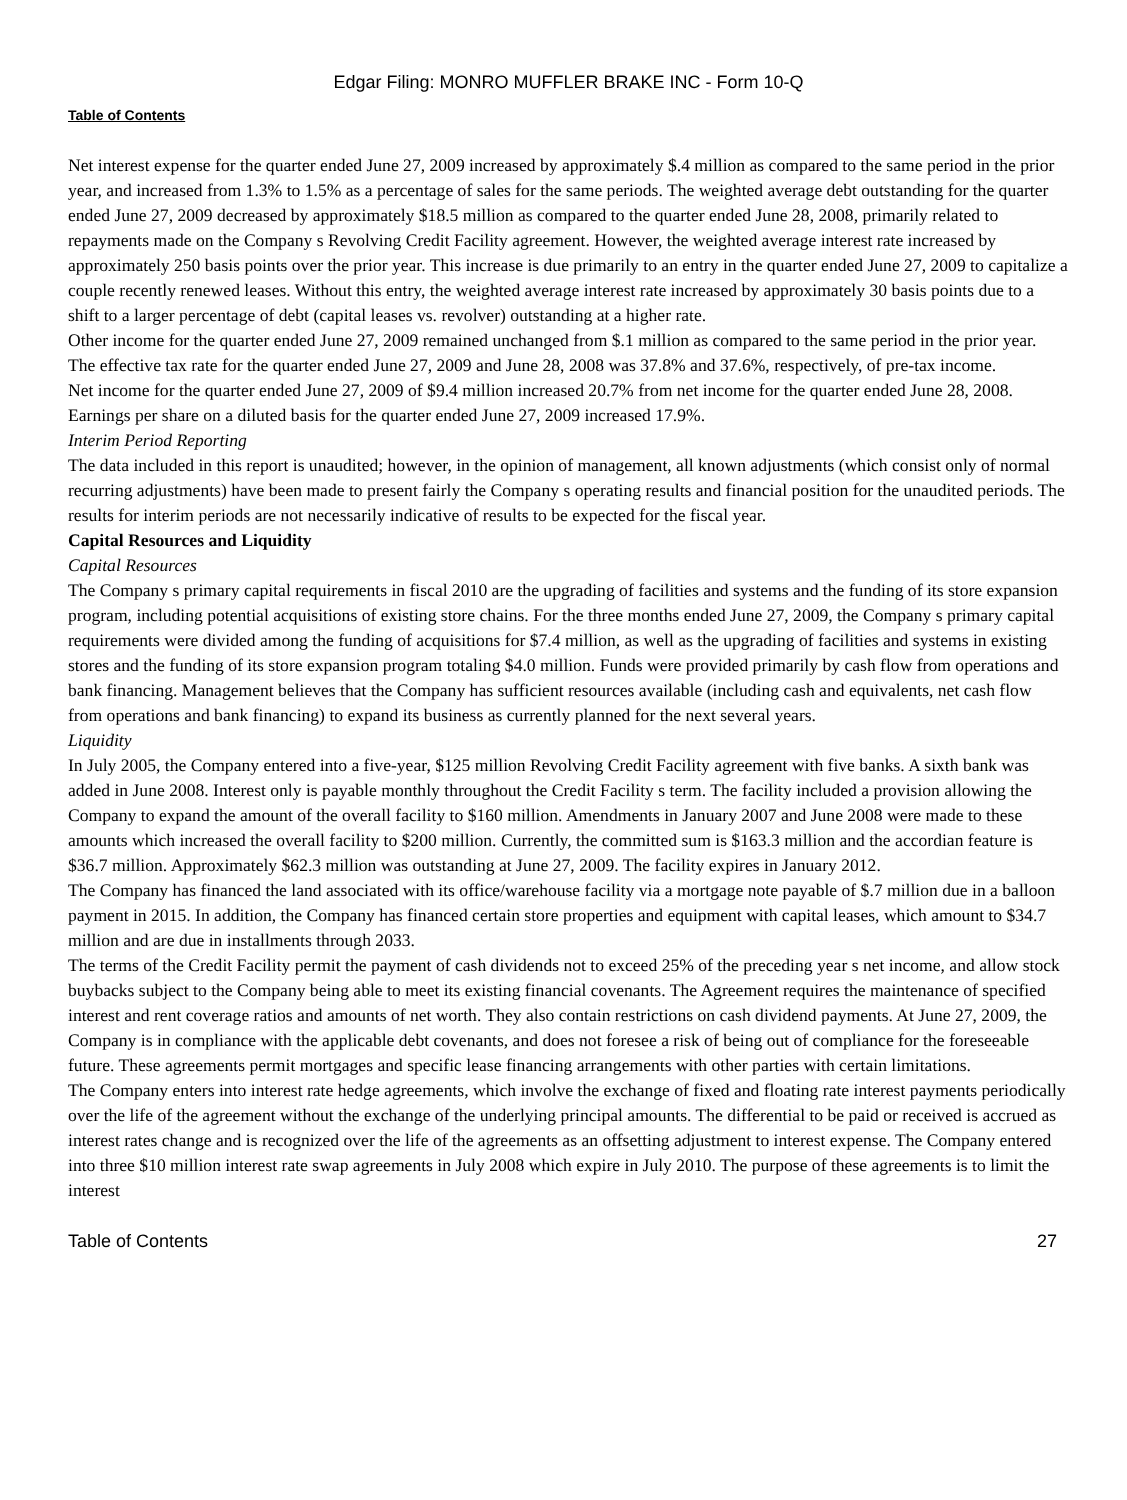Edgar Filing: MONRO MUFFLER BRAKE INC - Form 10-Q
Table of Contents
Net interest expense for the quarter ended June 27, 2009 increased by approximately $.4 million as compared to the same period in the prior year, and increased from 1.3% to 1.5% as a percentage of sales for the same periods. The weighted average debt outstanding for the quarter ended June 27, 2009 decreased by approximately $18.5 million as compared to the quarter ended June 28, 2008, primarily related to repayments made on the Company s Revolving Credit Facility agreement. However, the weighted average interest rate increased by approximately 250 basis points over the prior year. This increase is due primarily to an entry in the quarter ended June 27, 2009 to capitalize a couple recently renewed leases. Without this entry, the weighted average interest rate increased by approximately 30 basis points due to a shift to a larger percentage of debt (capital leases vs. revolver) outstanding at a higher rate.
Other income for the quarter ended June 27, 2009 remained unchanged from $.1 million as compared to the same period in the prior year.
The effective tax rate for the quarter ended June 27, 2009 and June 28, 2008 was 37.8% and 37.6%, respectively, of pre-tax income.
Net income for the quarter ended June 27, 2009 of $9.4 million increased 20.7% from net income for the quarter ended June 28, 2008. Earnings per share on a diluted basis for the quarter ended June 27, 2009 increased 17.9%.
Interim Period Reporting
The data included in this report is unaudited; however, in the opinion of management, all known adjustments (which consist only of normal recurring adjustments) have been made to present fairly the Company s operating results and financial position for the unaudited periods. The results for interim periods are not necessarily indicative of results to be expected for the fiscal year.
Capital Resources and Liquidity
Capital Resources
The Company s primary capital requirements in fiscal 2010 are the upgrading of facilities and systems and the funding of its store expansion program, including potential acquisitions of existing store chains. For the three months ended June 27, 2009, the Company s primary capital requirements were divided among the funding of acquisitions for $7.4 million, as well as the upgrading of facilities and systems in existing stores and the funding of its store expansion program totaling $4.0 million. Funds were provided primarily by cash flow from operations and bank financing. Management believes that the Company has sufficient resources available (including cash and equivalents, net cash flow from operations and bank financing) to expand its business as currently planned for the next several years.
Liquidity
In July 2005, the Company entered into a five-year, $125 million Revolving Credit Facility agreement with five banks. A sixth bank was added in June 2008. Interest only is payable monthly throughout the Credit Facility s term. The facility included a provision allowing the Company to expand the amount of the overall facility to $160 million. Amendments in January 2007 and June 2008 were made to these amounts which increased the overall facility to $200 million. Currently, the committed sum is $163.3 million and the accordian feature is $36.7 million. Approximately $62.3 million was outstanding at June 27, 2009. The facility expires in January 2012.
The Company has financed the land associated with its office/warehouse facility via a mortgage note payable of $.7 million due in a balloon payment in 2015. In addition, the Company has financed certain store properties and equipment with capital leases, which amount to $34.7 million and are due in installments through 2033.
The terms of the Credit Facility permit the payment of cash dividends not to exceed 25% of the preceding year s net income, and allow stock buybacks subject to the Company being able to meet its existing financial covenants. The Agreement requires the maintenance of specified interest and rent coverage ratios and amounts of net worth. They also contain restrictions on cash dividend payments. At June 27, 2009, the Company is in compliance with the applicable debt covenants, and does not foresee a risk of being out of compliance for the foreseeable future. These agreements permit mortgages and specific lease financing arrangements with other parties with certain limitations.
The Company enters into interest rate hedge agreements, which involve the exchange of fixed and floating rate interest payments periodically over the life of the agreement without the exchange of the underlying principal amounts. The differential to be paid or received is accrued as interest rates change and is recognized over the life of the agreements as an offsetting adjustment to interest expense. The Company entered into three $10 million interest rate swap agreements in July 2008 which expire in July 2010. The purpose of these agreements is to limit the interest
Table of Contents 27